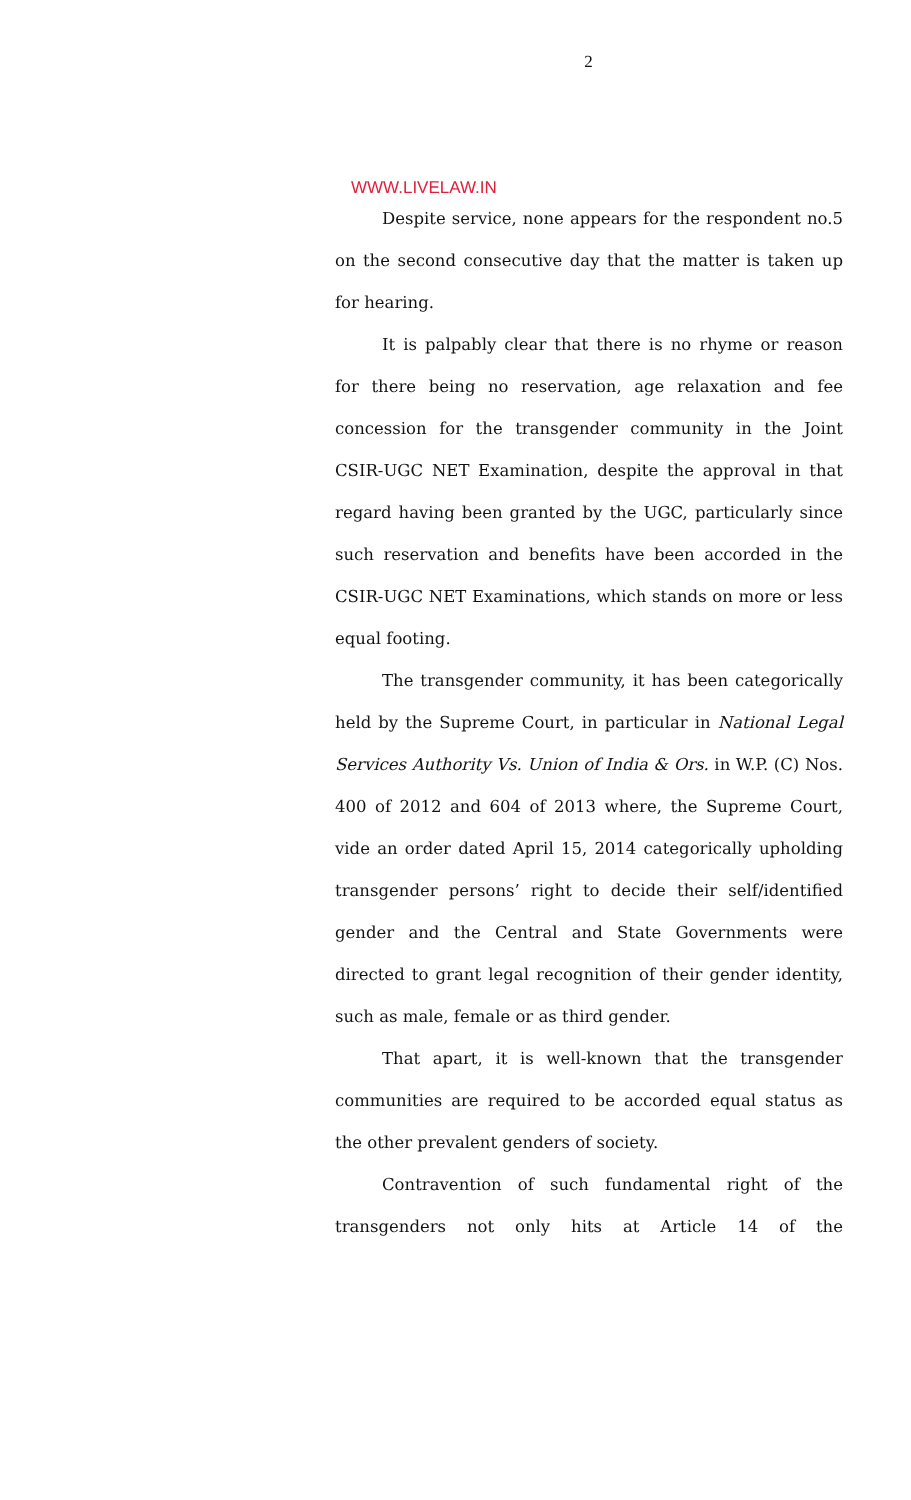2
WWW.LIVELAW.IN
Despite service, none appears for the respondent no.5 on the second consecutive day that the matter is taken up for hearing.
It is palpably clear that there is no rhyme or reason for there being no reservation, age relaxation and fee concession for the transgender community in the Joint CSIR-UGC NET Examination, despite the approval in that regard having been granted by the UGC, particularly since such reservation and benefits have been accorded in the CSIR-UGC NET Examinations, which stands on more or less equal footing.
The transgender community, it has been categorically held by the Supreme Court, in particular in National Legal Services Authority Vs. Union of India & Ors. in W.P. (C) Nos. 400 of 2012 and 604 of 2013 where, the Supreme Court, vide an order dated April 15, 2014 categorically upholding transgender persons’ right to decide their self/identified gender and the Central and State Governments were directed to grant legal recognition of their gender identity, such as male, female or as third gender.
That apart, it is well-known that the transgender communities are required to be accorded equal status as the other prevalent genders of society.
Contravention of such fundamental right of the transgenders not only hits at Article 14 of the